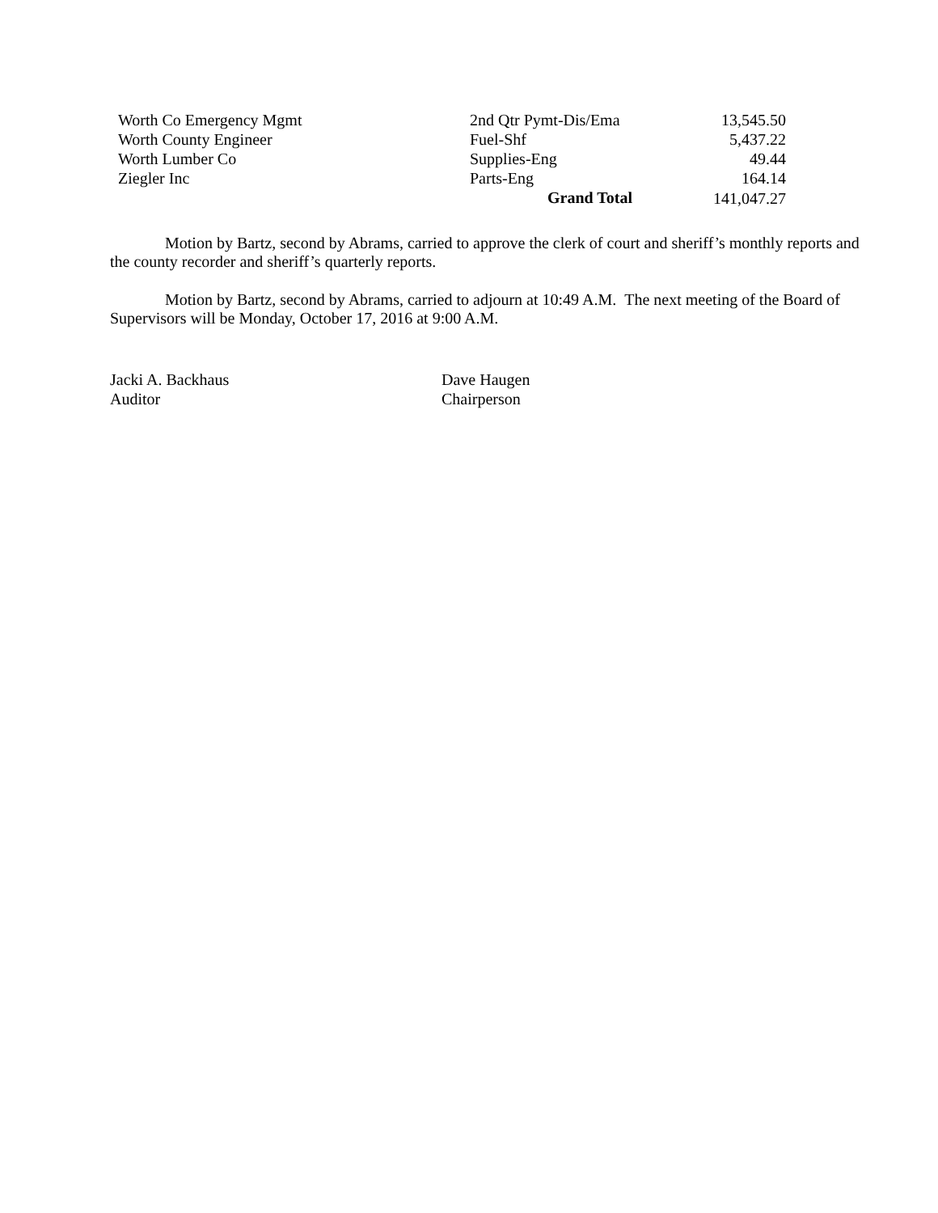| Worth Co Emergency Mgmt | 2nd Qtr Pymt-Dis/Ema | 13,545.50 |
| Worth County Engineer | Fuel-Shf | 5,437.22 |
| Worth Lumber Co | Supplies-Eng | 49.44 |
| Ziegler Inc | Parts-Eng | 164.14 |
| | Grand Total | 141,047.27 |
Motion by Bartz, second by Abrams, carried to approve the clerk of court and sheriff’s monthly reports and the county recorder and sheriff’s quarterly reports.
Motion by Bartz, second by Abrams, carried to adjourn at 10:49 A.M. The next meeting of the Board of Supervisors will be Monday, October 17, 2016 at 9:00 A.M.
Jacki A. Backhaus
Auditor
Dave Haugen
Chairperson